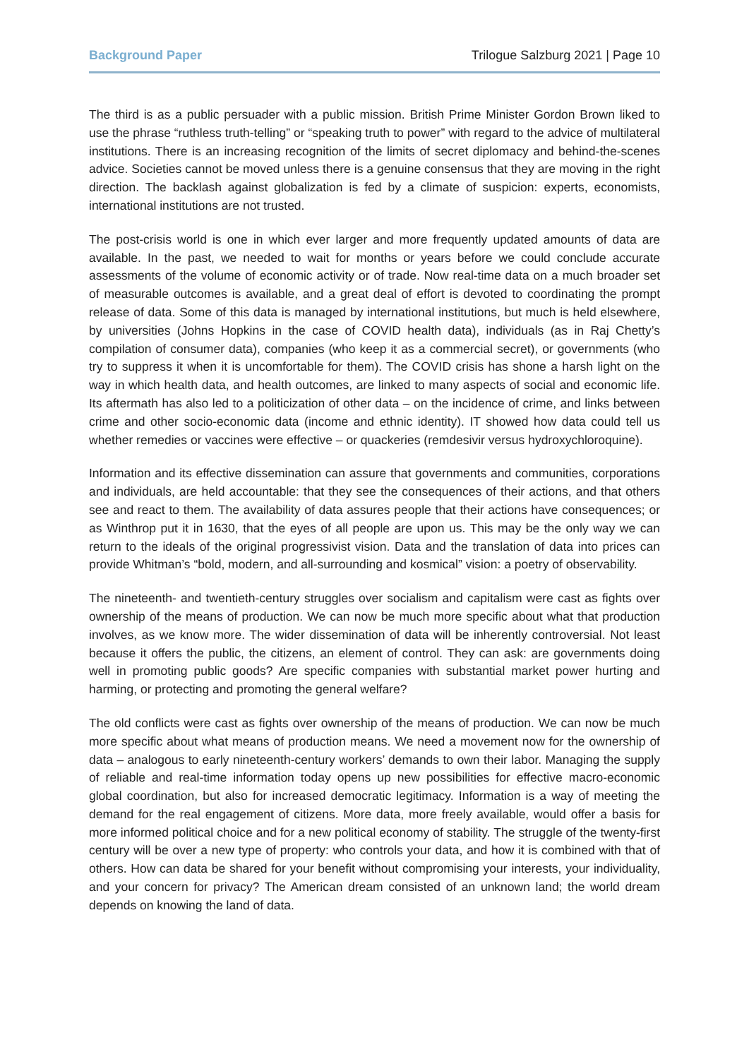Background Paper Trilogue Salzburg 2021 | Page 10
The third is as a public persuader with a public mission. British Prime Minister Gordon Brown liked to use the phrase “ruthless truth-telling” or “speaking truth to power” with regard to the advice of multilateral institutions. There is an increasing recognition of the limits of secret diplomacy and behind-the-scenes advice. Societies cannot be moved unless there is a genuine consensus that they are moving in the right direction. The backlash against globalization is fed by a climate of suspicion: experts, economists, international institutions are not trusted.
The post-crisis world is one in which ever larger and more frequently updated amounts of data are available. In the past, we needed to wait for months or years before we could conclude accurate assessments of the volume of economic activity or of trade. Now real-time data on a much broader set of measurable outcomes is available, and a great deal of effort is devoted to coordinating the prompt release of data. Some of this data is managed by international institutions, but much is held elsewhere, by universities (Johns Hopkins in the case of COVID health data), individuals (as in Raj Chetty’s compilation of consumer data), companies (who keep it as a commercial secret), or governments (who try to suppress it when it is uncomfortable for them). The COVID crisis has shone a harsh light on the way in which health data, and health outcomes, are linked to many aspects of social and economic life. Its aftermath has also led to a politicization of other data – on the incidence of crime, and links between crime and other socio-economic data (income and ethnic identity). IT showed how data could tell us whether remedies or vaccines were effective – or quackeries (remdesivir versus hydroxychloroquine).
Information and its effective dissemination can assure that governments and communities, corporations and individuals, are held accountable: that they see the consequences of their actions, and that others see and react to them. The availability of data assures people that their actions have consequences; or as Winthrop put it in 1630, that the eyes of all people are upon us. This may be the only way we can return to the ideals of the original progressivist vision. Data and the translation of data into prices can provide Whitman’s “bold, modern, and all-surrounding and kosmical” vision: a poetry of observability.
The nineteenth- and twentieth-century struggles over socialism and capitalism were cast as fights over ownership of the means of production. We can now be much more specific about what that production involves, as we know more. The wider dissemination of data will be inherently controversial. Not least because it offers the public, the citizens, an element of control. They can ask: are governments doing well in promoting public goods? Are specific companies with substantial market power hurting and harming, or protecting and promoting the general welfare?
The old conflicts were cast as fights over ownership of the means of production. We can now be much more specific about what means of production means. We need a movement now for the ownership of data – analogous to early nineteenth-century workers’ demands to own their labor. Managing the supply of reliable and real-time information today opens up new possibilities for effective macro-economic global coordination, but also for increased democratic legitimacy. Information is a way of meeting the demand for the real engagement of citizens. More data, more freely available, would offer a basis for more informed political choice and for a new political economy of stability. The struggle of the twenty-first century will be over a new type of property: who controls your data, and how it is combined with that of others. How can data be shared for your benefit without compromising your interests, your individuality, and your concern for privacy? The American dream consisted of an unknown land; the world dream depends on knowing the land of data.